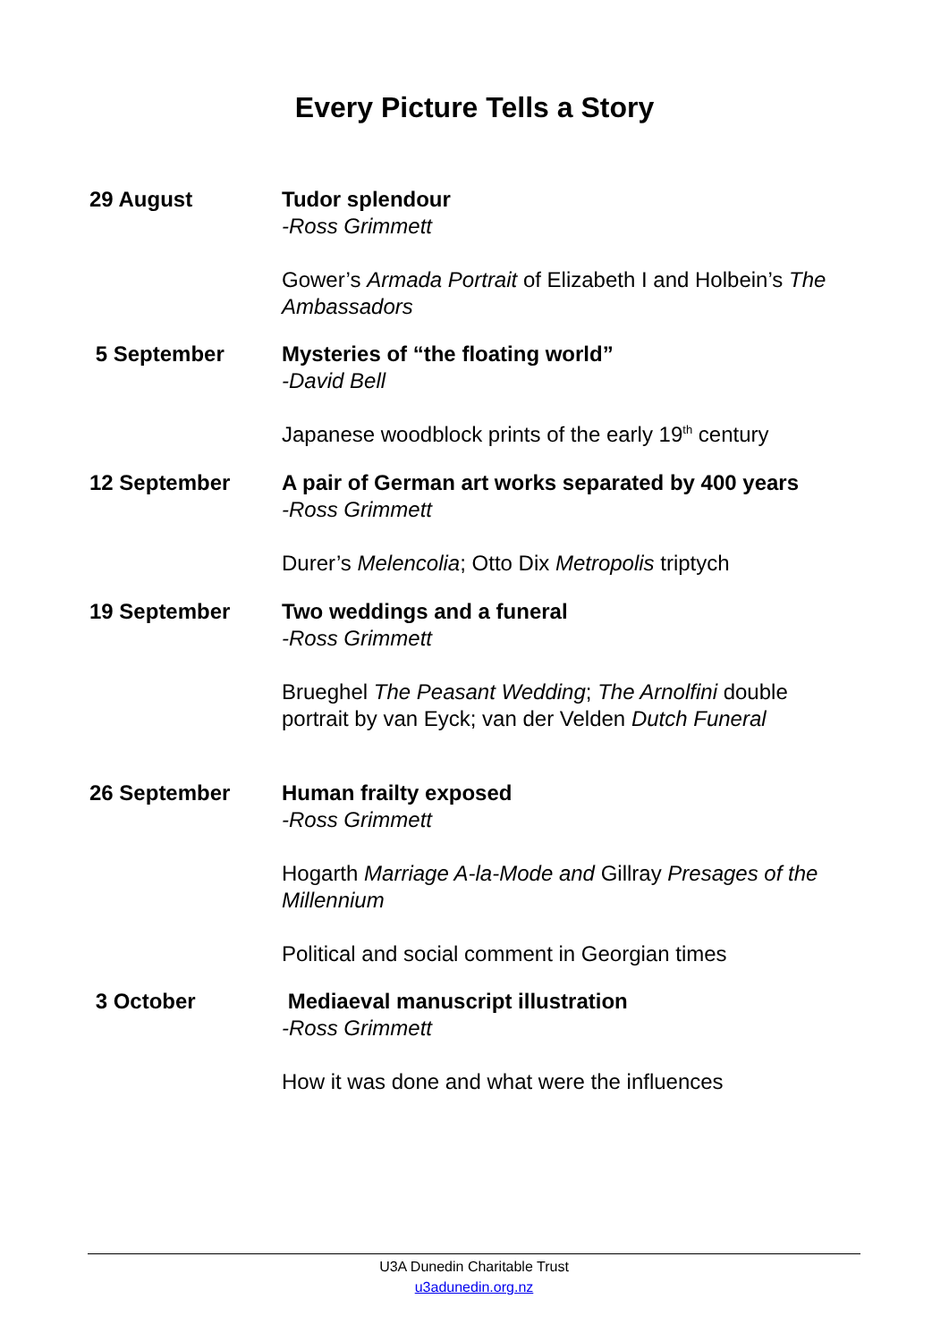Every Picture Tells a Story
29 August Tudor splendour
-Ross Grimmett
Gower’s Armada Portrait of Elizabeth I and Holbein’s The Ambassadors
5 September Mysteries of “the floating world”
-David Bell
Japanese woodblock prints of the early 19<sup>th</sup> century
12 September A pair of German art works separated by 400 years
-Ross Grimmett
Durer’s Melencolia; Otto Dix Metropolis triptych
19 September Two weddings and a funeral
-Ross Grimmett
Brueghel The Peasant Wedding; The Arnolfini double portrait by van Eyck; van der Velden Dutch Funeral
26 September Human frailty exposed
-Ross Grimmett
Hogarth Marriage A-la-Mode and Gillray Presages of the Millennium
Political and social comment in Georgian times
3 October Mediaeval manuscript illustration
-Ross Grimmett
How it was done and what were the influences
U3A Dunedin Charitable Trust
u3adunedin.org.nz